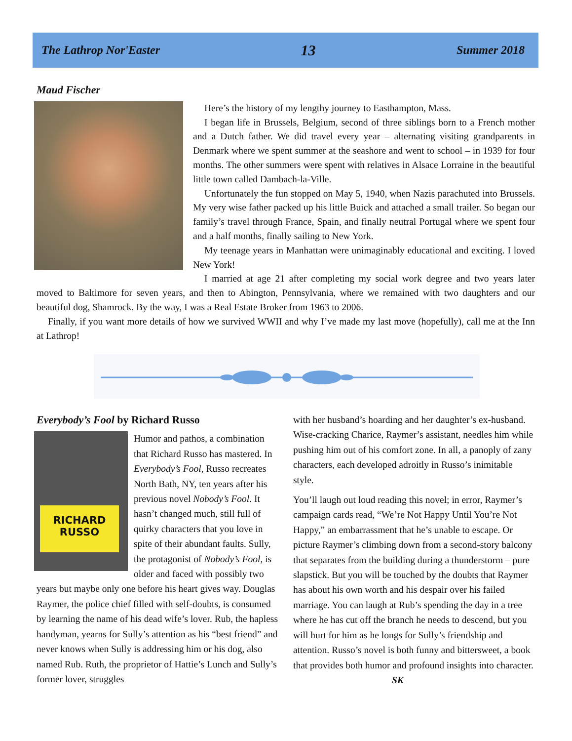The Lathrop Nor'Easter 13 Summer 2018
Maud Fischer
Here’s the history of my lengthy journey to Easthampton, Mass.
I began life in Brussels, Belgium, second of three siblings born to a French mother and a Dutch father. We did travel every year – alternating visiting grandparents in Denmark where we spent summer at the seashore and went to school – in 1939 for four months. The other summers were spent with relatives in Alsace Lorraine in the beautiful little town called Dambach-la-Ville.
Unfortunately the fun stopped on May 5, 1940, when Nazis parachuted into Brussels. My very wise father packed up his little Buick and attached a small trailer. So began our family’s travel through France, Spain, and finally neutral Portugal where we spent four and a half months, finally sailing to New York.
My teenage years in Manhattan were unimaginably educational and exciting. I loved New York!
I married at age 21 after completing my social work degree and two years later moved to Baltimore for seven years, and then to Abington, Pennsylvania, where we remained with two daughters and our beautiful dog, Shamrock. By the way, I was a Real Estate Broker from 1963 to 2006.
Finally, if you want more details of how we survived WWII and why I’ve made my last move (hopefully), call me at the Inn at Lathrop!
Everybody’s Fool by Richard Russo
RICHARD
RUSSO
Humor and pathos, a combination that Richard Russo has mastered. In Everybody’s Fool, Russo recreates North Bath, NY, ten years after his previous novel Nobody’s Fool. It hasn’t changed much, still full of quirky characters that you love in spite of their abundant faults. Sully, the protagonist of Nobody’s Fool, is older and faced with possibly two years but maybe only one before his heart gives way. Douglas Raymer, the police chief filled with self-doubts, is consumed by learning the name of his dead wife’s lover. Rub, the hapless handyman, yearns for Sully’s attention as his “best friend” and never knows when Sully is addressing him or his dog, also named Rub. Ruth, the proprietor of Hattie’s Lunch and Sully’s former lover, struggles
with her husband’s hoarding and her daughter’s ex-husband. Wise-cracking Charice, Raymer’s assistant, needles him while pushing him out of his comfort zone. In all, a panoply of zany characters, each developed adroitly in Russo’s inimitable style.
You’ll laugh out loud reading this novel; in error, Raymer’s campaign cards read, “We’re Not Happy Until You’re Not Happy,” an embarrassment that he’s unable to escape. Or picture Raymer’s climbing down from a second-story balcony that separates from the building during a thunderstorm – pure slapstick. But you will be touched by the doubts that Raymer has about his own worth and his despair over his failed marriage. You can laugh at Rub’s spending the day in a tree where he has cut off the branch he needs to descend, but you will hurt for him as he longs for Sully’s friendship and attention. Russo’s novel is both funny and bittersweet, a book that provides both humor and profound insights into character. SK